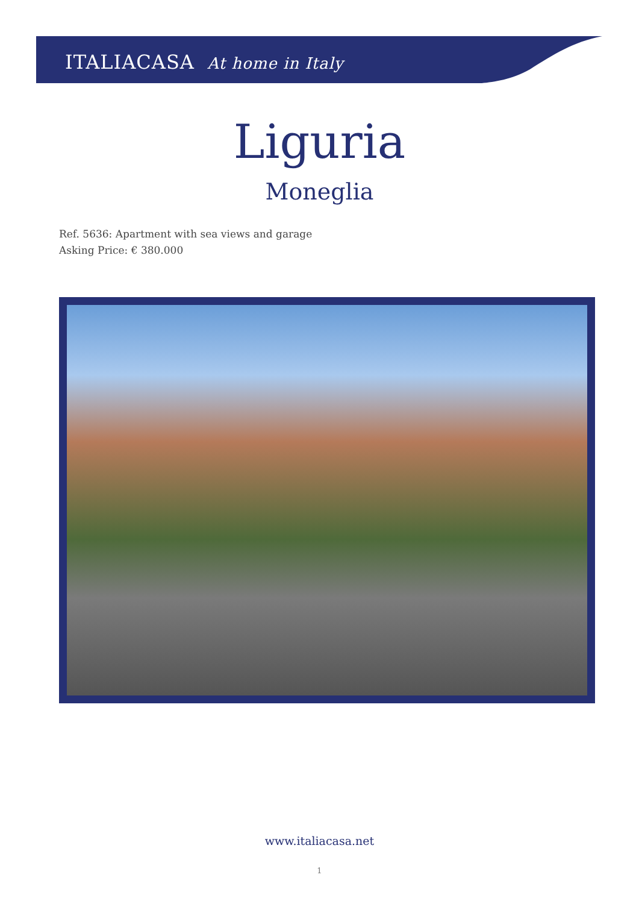ITALIACASA At home in Italy
Liguria
Moneglia
Ref. 5636: Apartment with sea views and garage
Asking Price: € 380.000
www.italiacasa.net
1